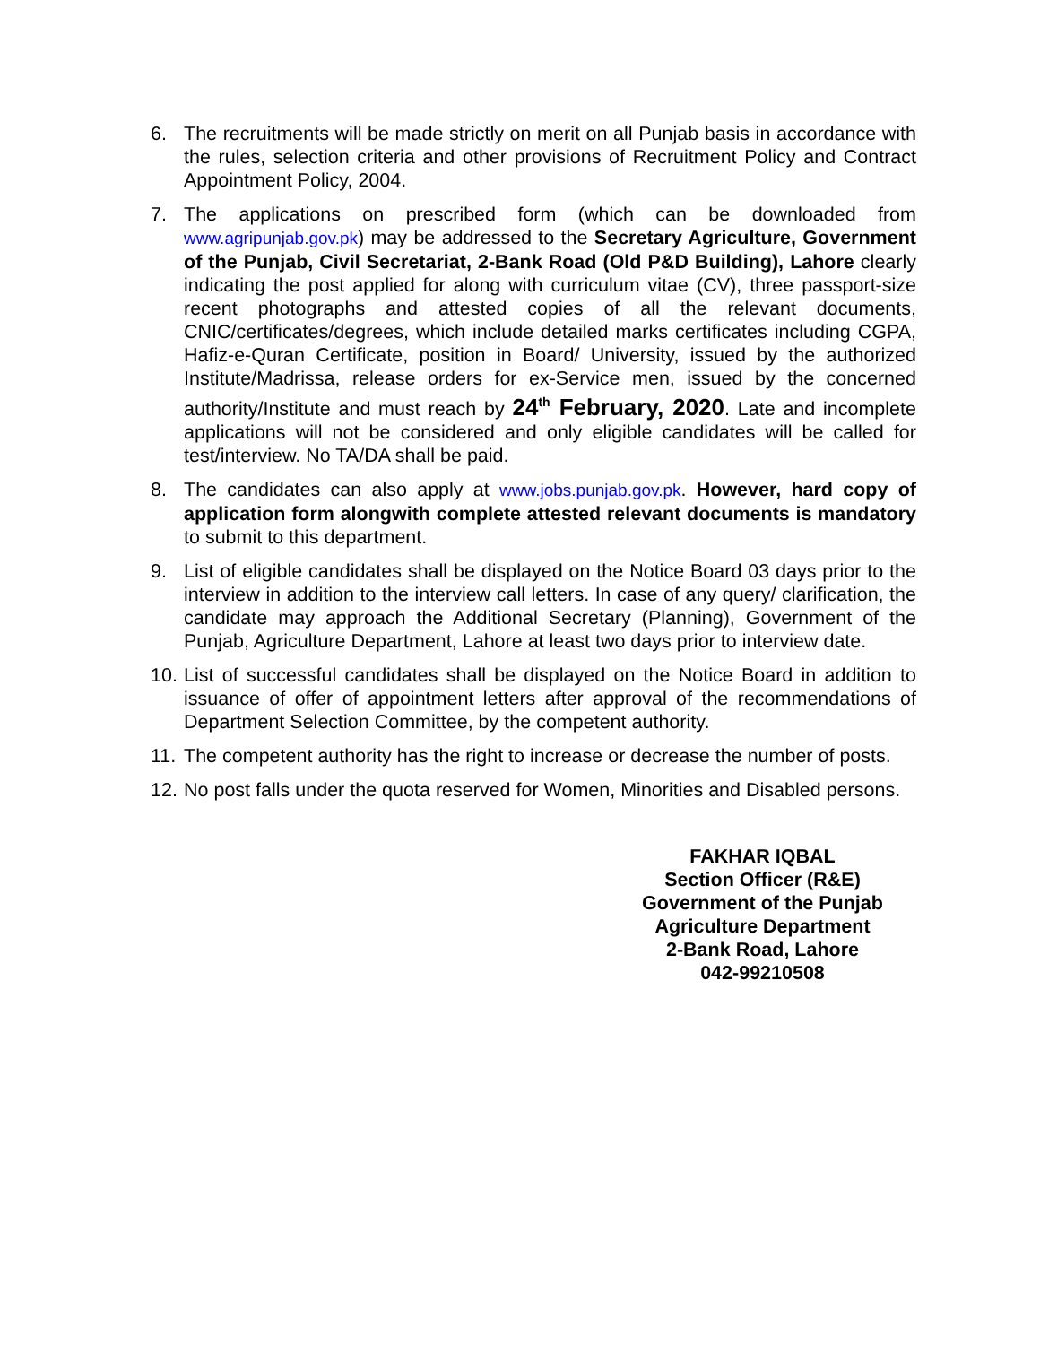6. The recruitments will be made strictly on merit on all Punjab basis in accordance with the rules, selection criteria and other provisions of Recruitment Policy and Contract Appointment Policy, 2004.
7. The applications on prescribed form (which can be downloaded from www.agripunjab.gov.pk) may be addressed to the Secretary Agriculture, Government of the Punjab, Civil Secretariat, 2-Bank Road (Old P&D Building), Lahore clearly indicating the post applied for along with curriculum vitae (CV), three passport-size recent photographs and attested copies of all the relevant documents, CNIC/certificates/degrees, which include detailed marks certificates including CGPA, Hafiz-e-Quran Certificate, position in Board/ University, issued by the authorized Institute/Madrissa, release orders for ex-Service men, issued by the concerned authority/Institute and must reach by 24<sup>th</sup> February, 2020. Late and incomplete applications will not be considered and only eligible candidates will be called for test/interview. No TA/DA shall be paid.
8. The candidates can also apply at www.jobs.punjab.gov.pk. However, hard copy of application form alongwith complete attested relevant documents is mandatory to submit to this department.
9. List of eligible candidates shall be displayed on the Notice Board 03 days prior to the interview in addition to the interview call letters. In case of any query/ clarification, the candidate may approach the Additional Secretary (Planning), Government of the Punjab, Agriculture Department, Lahore at least two days prior to interview date.
10.
List of successful candidates shall be displayed on the Notice Board in addition to issuance of offer of appointment letters after approval of the recommendations of Department Selection Committee, by the competent authority.
11.
The competent authority has the right to increase or decrease the number of posts.
12.
No post falls under the quota reserved for Women, Minorities and Disabled persons.
FAKHAR IQBAL
Section Officer (R&E)
Government of the Punjab
Agriculture Department
2-Bank Road, Lahore
042-99210508